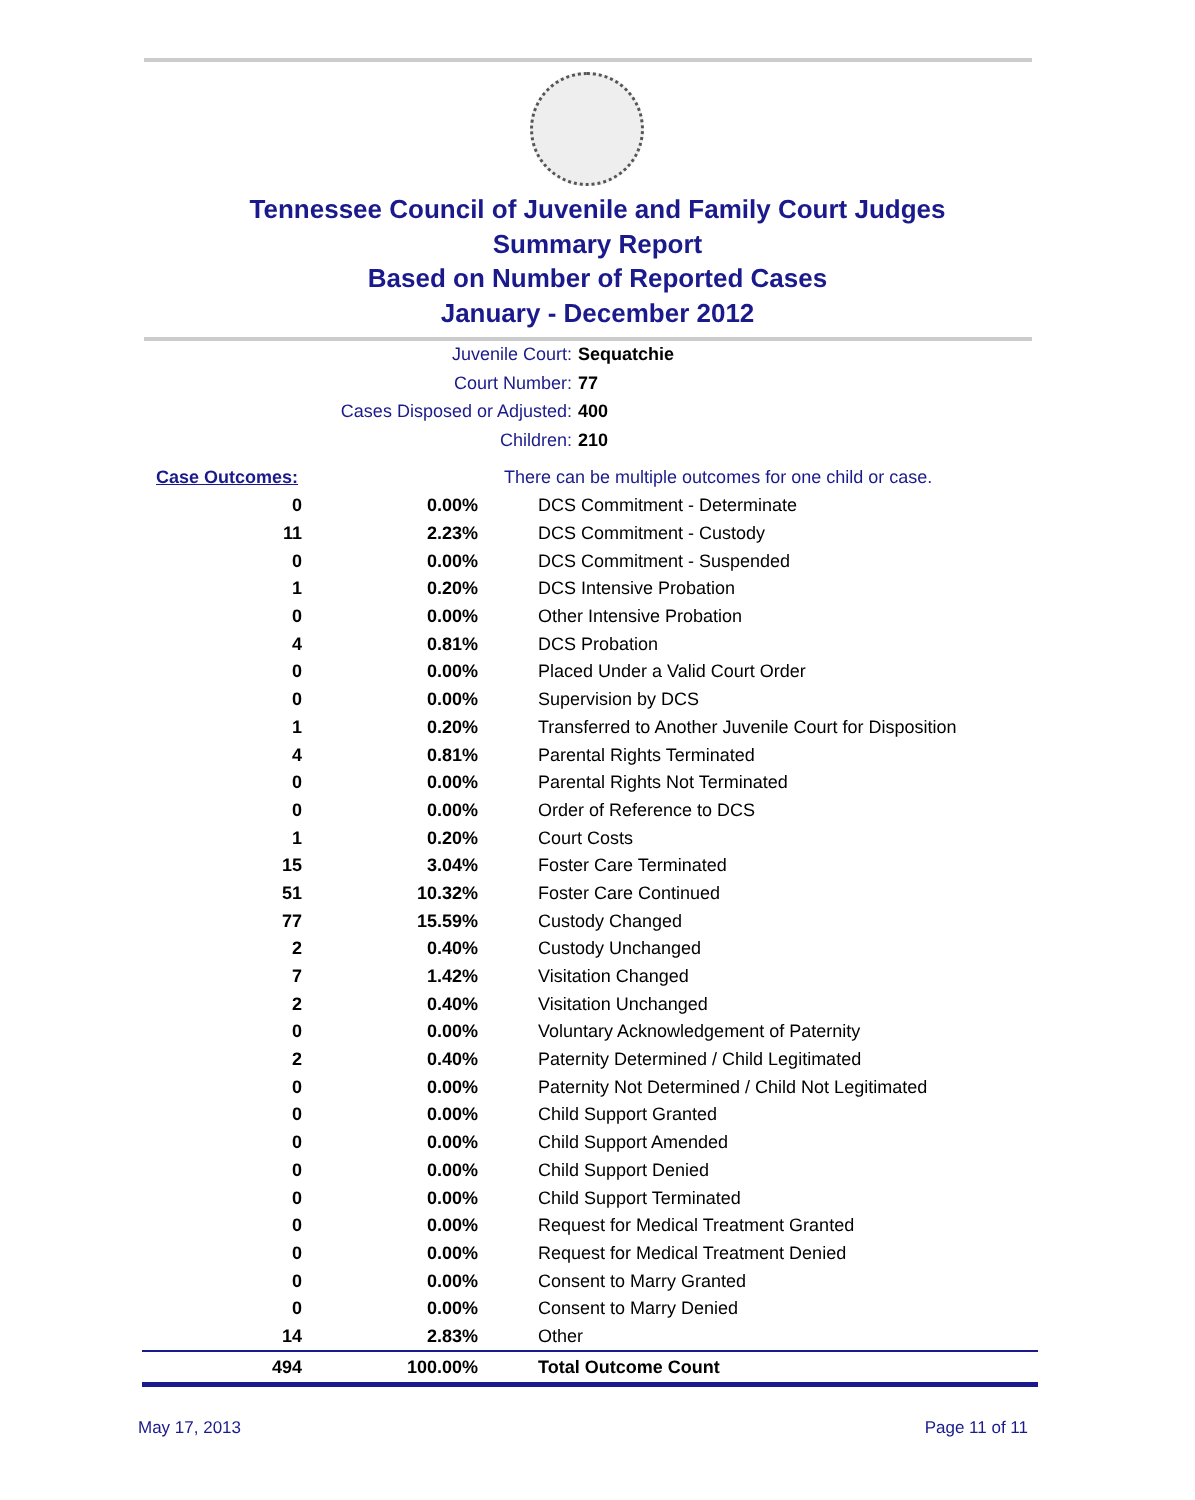Tennessee Council of Juvenile and Family Court Judges
Summary Report
Based on Number of Reported Cases
January - December 2012
Juvenile Court: Sequatchie
Court Number: 77
Cases Disposed or Adjusted: 400
Children: 210
| Case Outcomes: | | There can be multiple outcomes for one child or case. |
| 0 | 0.00% | DCS Commitment - Determinate |
| 11 | 2.23% | DCS Commitment - Custody |
| 0 | 0.00% | DCS Commitment - Suspended |
| 1 | 0.20% | DCS Intensive Probation |
| 0 | 0.00% | Other Intensive Probation |
| 4 | 0.81% | DCS Probation |
| 0 | 0.00% | Placed Under a Valid Court Order |
| 0 | 0.00% | Supervision by DCS |
| 1 | 0.20% | Transferred to Another Juvenile Court for Disposition |
| 4 | 0.81% | Parental Rights Terminated |
| 0 | 0.00% | Parental Rights Not Terminated |
| 0 | 0.00% | Order of Reference to DCS |
| 1 | 0.20% | Court Costs |
| 15 | 3.04% | Foster Care Terminated |
| 51 | 10.32% | Foster Care Continued |
| 77 | 15.59% | Custody Changed |
| 2 | 0.40% | Custody Unchanged |
| 7 | 1.42% | Visitation Changed |
| 2 | 0.40% | Visitation Unchanged |
| 0 | 0.00% | Voluntary Acknowledgement of Paternity |
| 2 | 0.40% | Paternity Determined / Child Legitimated |
| 0 | 0.00% | Paternity Not Determined / Child Not Legitimated |
| 0 | 0.00% | Child Support Granted |
| 0 | 0.00% | Child Support Amended |
| 0 | 0.00% | Child Support Denied |
| 0 | 0.00% | Child Support Terminated |
| 0 | 0.00% | Request for Medical Treatment Granted |
| 0 | 0.00% | Request for Medical Treatment Denied |
| 0 | 0.00% | Consent to Marry Granted |
| 0 | 0.00% | Consent to Marry Denied |
| 14 | 2.83% | Other |
| 494 | 100.00% | Total Outcome Count |
May 17, 2013 Page 11 of 11